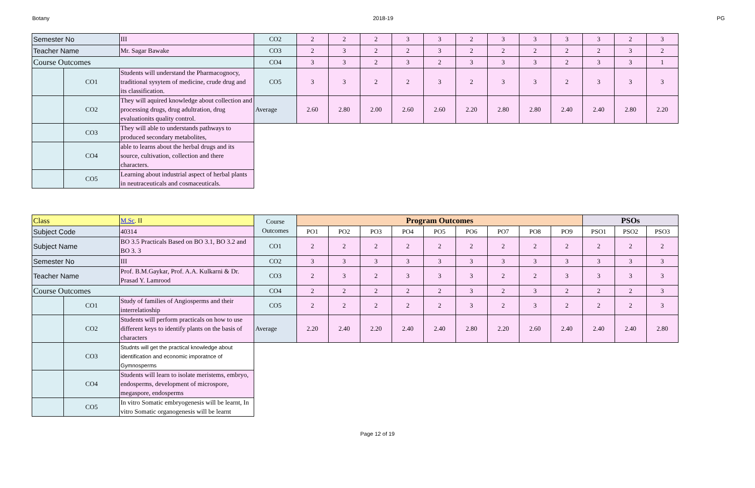Botany 2018-19 PG
| Semester No | | III | CO2 | 2 | 2 | 2 | 3 | 3 | 2 | 3 | 3 | 3 | 3 | 2 | 3 |
| Teacher Name | | Mr. Sagar Bawake | CO3 | 2 | 3 | 2 | 2 | 3 | 2 | 2 | 2 | 2 | 2 | 3 | 2 |
| Course Outcomes | | | CO4 | 3 | 3 | 2 | 3 | 2 | 3 | 3 | 3 | 2 | 3 | 3 | 1 |
| | CO1 | Students will understand the Pharmacognocy, traditional sysytem of medicine, crude drug and its classification. | CO5 | 3 | 3 | 2 | 2 | 3 | 2 | 3 | 3 | 2 | 3 | 3 | 3 |
| | CO2 | They will aquired knowledge about collection and processing drugs, drug adultration, drug evaluationits quality control. | Average | 2.60 | 2.80 | 2.00 | 2.60 | 2.60 | 2.20 | 2.80 | 2.80 | 2.40 | 2.40 | 2.80 | 2.20 |
| | CO3 | They will able to understands pathways to produced secondary metabolites, | | | | | | | | | | | | | |
| | CO4 | able to learns about the herbal drugs and its source, cultivation, collection and there characters. | | | | | | | | | | | | | |
| | CO5 | Learning about industrial aspect of herbal plants in neutraceuticals and cosmaceuticals. | | | | | | | | | | | | | |
| Class | | M.Sc . II | Course Outcomes | Program Outcomes | | | | | | | | | PSOs | | |
| Subject Code | | 40314 | | PO1 | PO2 | PO3 | PO4 | PO5 | PO6 | PO7 | PO8 | PO9 | PSO1 | PSO2 | PSO3 |
| Subject Name | | BO 3.5 Practicals Based on BO 3.1, BO 3.2 and BO 3. 3 | CO1 | 2 | 2 | 2 | 2 | 2 | 2 | 2 | 2 | 2 | 2 | 2 | 2 |
| Semester No | | III | CO2 | 3 | 3 | 3 | 3 | 3 | 3 | 3 | 3 | 3 | 3 | 3 | 3 |
| Teacher Name | | Prof. B.M.Gaykar, Prof. A.A. Kulkarni & Dr. Prasad Y. Lamrood | CO3 | 2 | 3 | 2 | 3 | 3 | 3 | 2 | 2 | 3 | 3 | 3 | 3 |
| Course Outcomes | | | CO4 | 2 | 2 | 2 | 2 | 2 | 3 | 2 | 3 | 2 | 2 | 2 | 3 |
| | CO1 | Study of families of Angiosperms and their interrelatioship | CO5 | 2 | 2 | 2 | 2 | 2 | 3 | 2 | 3 | 2 | 2 | 2 | 3 |
| | CO2 | Students will perform practicals on how to use different keys to identify plants on the basis of characters | Average | 2.20 | 2.40 | 2.20 | 2.40 | 2.40 | 2.80 | 2.20 | 2.60 | 2.40 | 2.40 | 2.40 | 2.80 |
| | CO3 | Studnts will get the practical knowledge about identification and economic imporatnce of Gymnosperms | | | | | | | | | | | | | |
| | CO4 | Students will learn to isolate meristems, embryo, endosperms, development of microspore, megaspore, endosperms | | | | | | | | | | | | | |
| | CO5 | In vitro Somatic embryogenesis will be learnt, In vitro Somatic organogenesis will be learnt | | | | | | | | | | | | | |
Page 12 of 19